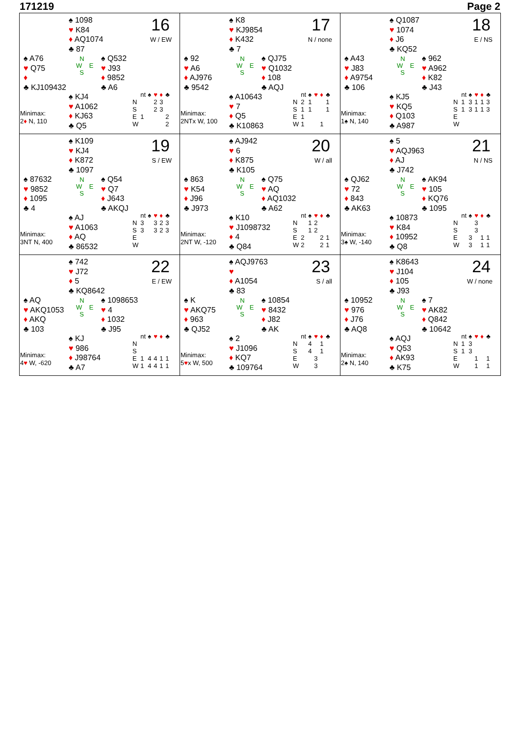171219 Page 2
♠ 1098
♥ K84
♦ AQ1074
♣ 87
16
W / EW
♠ A76
♥ Q75
♦
♣ KJ109432
N
W E
S
♠ Q532
♥ J93
♦ 9852
♣ A6
♠ KJ4
♥ A1062
♦ KJ63
♣ Q5
Minimax:
2♦ N, 110
| | nt | ♠ | ♥ | ♦ | ♣ |
| N | | | 2 | 3 | |
| S | | | 2 | 3 | |
| E | 1 | | | | 2 |
| W | | | | | 2 |
♠ K8
♥ KJ9854
♦ K432
♣ 7
17
N / none
♠ 92
♥ A6
♦ AJ976
♣ 9542
N
W E
S
♠ QJ75
♥ Q1032
♦ 108
♣ AQJ
♠ A10643
♥ 7
♦ Q5
♣ K10863
Minimax:
2NTx W, 100
| | nt | ♠ | ♥ | ♦ | ♣ |
| N | 2 | 1 | | | 1 |
| S | 1 | 1 | | | 1 |
| E | 1 | | | | |
| W | 1 | | | 1 | |
♠ Q1087
♥ 1074
♦ J6
♣ KQ52
18
E / NS
♠ A43
♥ J83
♦ A9754
♣ 106
N
W E
S
♠ 962
♥ A962
♦ K82
♣ J43
♠ KJ5
♥ KQ5
♦ Q103
♣ A987
Minimax:
1♠ N, 140
| | nt | ♠ | ♥ | ♦ | ♣ |
| N | 1 | 3 | 1 | 1 | 3 |
| S | 1 | 3 | 1 | 1 | 3 |
| E | | | | | |
| W | | | | | |
♠ K109
♥ KJ4
♦ K872
♣ 1097
19
S / EW
♠ 87632
♥ 9852
♦ 1095
♣ 4
N
W E
S
♠ Q54
♥ Q7
♦ J643
♣ AKQJ
♠ AJ
♥ A1063
♦ AQ
♣ 86532
Minimax:
3NT N, 400
| | nt | ♠ | ♥ | ♦ | ♣ |
| N | 3 | | 3 | 2 | 3 |
| S | 3 | | 3 | 2 | 3 |
| E | | | | | |
| W | | | | | |
♠ AJ942
♥ 6
♦ K875
♣ K105
20
W / all
♠ 863
♥ K54
♦ J96
♣ J973
N
W E
S
♠ Q75
♥ AQ
♦ AQ1032
♣ A62
♠ K10
♥ J1098732
♦ 4
♣ Q84
Minimax:
2NT W, -120
| | nt | ♠ | ♥ | ♦ | ♣ |
| N | | 1 | 2 | | |
| S | | 1 | 2 | | |
| E | 2 | | | 2 | 1 |
| W | 2 | | | 2 | 1 |
♠ 5
♥ AQJ963
♦ AJ
♣ J742
21
N / NS
♠ QJ62
♥ 72
♦ 843
♣ AK63
N
W E
S
♠ AK94
♥ 105
♦ KQ76
♣ 1095
♠ 10873
♥ K84
♦ 10952
♣ Q8
Minimax:
3♠ W, -140
| | nt | ♠ | ♥ | ♦ | ♣ |
| N | | | 3 | | |
| S | | | 3 | | |
| E | | 3 | | 1 | 1 |
| W | | 3 | | 1 | 1 |
♠ 742
♥ J72
♦ 5
♣ KQ8642
22
E / EW
♠ AQ
♥ AKQ1053
♦ AKQ
♣ 103
N
W E
S
♠ 1098653
♥ 4
♦ 1032
♣ J95
♠ KJ
♥ 986
♦ J98764
♣ A7
Minimax:
4♥ W, -620
| | nt | ♠ | ♥ | ♦ | ♣ |
| N | | | | | |
| S | | | | | |
| E | 1 | 4 | 4 | 1 | 1 |
| W | 1 | 4 | 4 | 1 | 1 |
♠ AQJ9763
♥
♦ A1054
♣ 83
23
S / all
♠ K
♥ AKQ75
♦ 963
♣ QJ52
N
W E
S
♠ 10854
♥ 8432
♦ J82
♣ AK
♠ 2
♥ J1096
♦ KQ7
♣ 109764
Minimax:
5♥x W, 500
| | nt | ♠ | ♥ | ♦ | ♣ |
| N | | 4 | | 1 | |
| S | | 4 | | 1 | |
| E | | | 3 | | |
| W | | | 3 | | |
♠ K8643
♥ J104
♦ 105
♣ J93
24
W / none
♠ 10952
♥ 976
♦ J76
♣ AQ8
N
W E
S
♠ 7
♥ AK82
♦ Q842
♣ 10642
♠ AQJ
♥ Q53
♦ AK93
♣ K75
Minimax:
2♠ N, 140
| | nt | ♠ | ♥ | ♦ | ♣ |
| N | 1 | 3 | | | |
| S | 1 | 3 | | | |
| E | | | 1 | | 1 |
| W | | | 1 | | 1 |